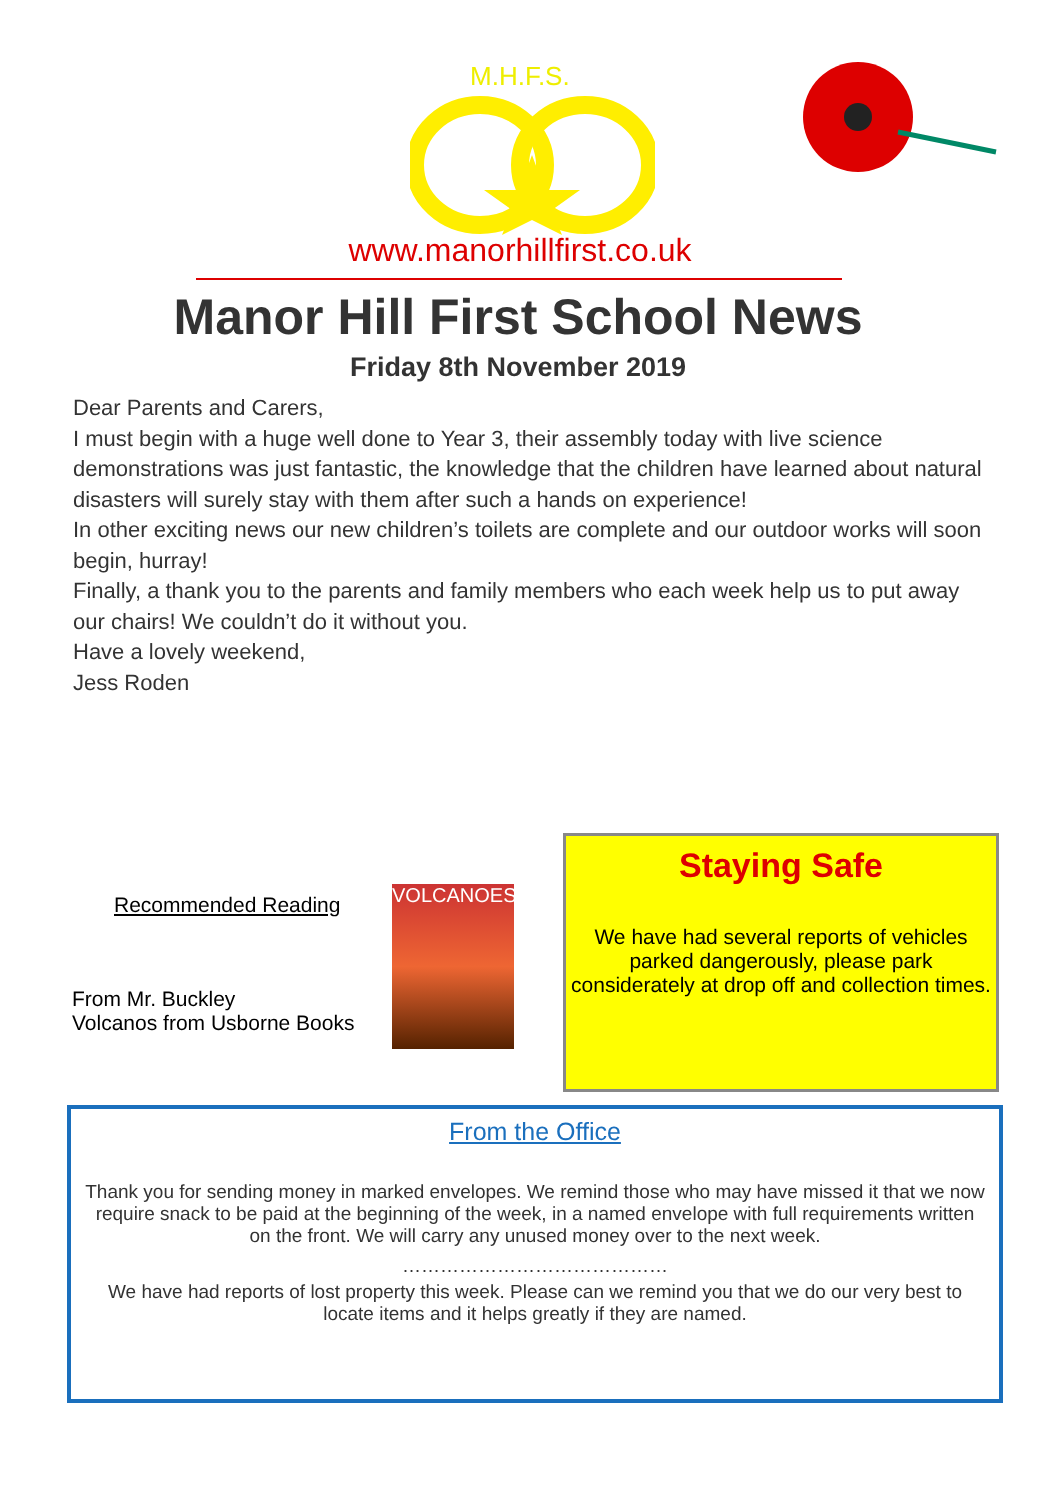M.H.F.S.
www.manorhillfirst.co.uk
Manor Hill First School News
Friday 8th November 2019
Dear Parents and Carers,
I must begin with a huge well done to Year 3, their assembly today with live science demonstrations was just fantastic, the knowledge that the children have learned about natural disasters will surely stay with them after such a hands on experience!
In other exciting news our new children’s toilets are complete and our outdoor works will soon begin, hurray!
Finally, a thank you to the parents and family members who each week help us to put away our chairs! We couldn’t do it without you.
Have a lovely weekend,
Jess Roden
Recommended Reading
From Mr. Buckley
Volcanos from Usborne Books
VOLCANOES
Staying Safe
We have had several reports of vehicles parked dangerously, please park considerately at drop off and collection times.
From the Office
Thank you for sending money in marked envelopes. We remind those who may have missed it that we now require snack to be paid at the beginning of the week, in a named envelope with full requirements written on the front. We will carry any unused money over to the next week.
……………………………………
We have had reports of lost property this week. Please can we remind you that we do our very best to locate items and it helps greatly if they are named.